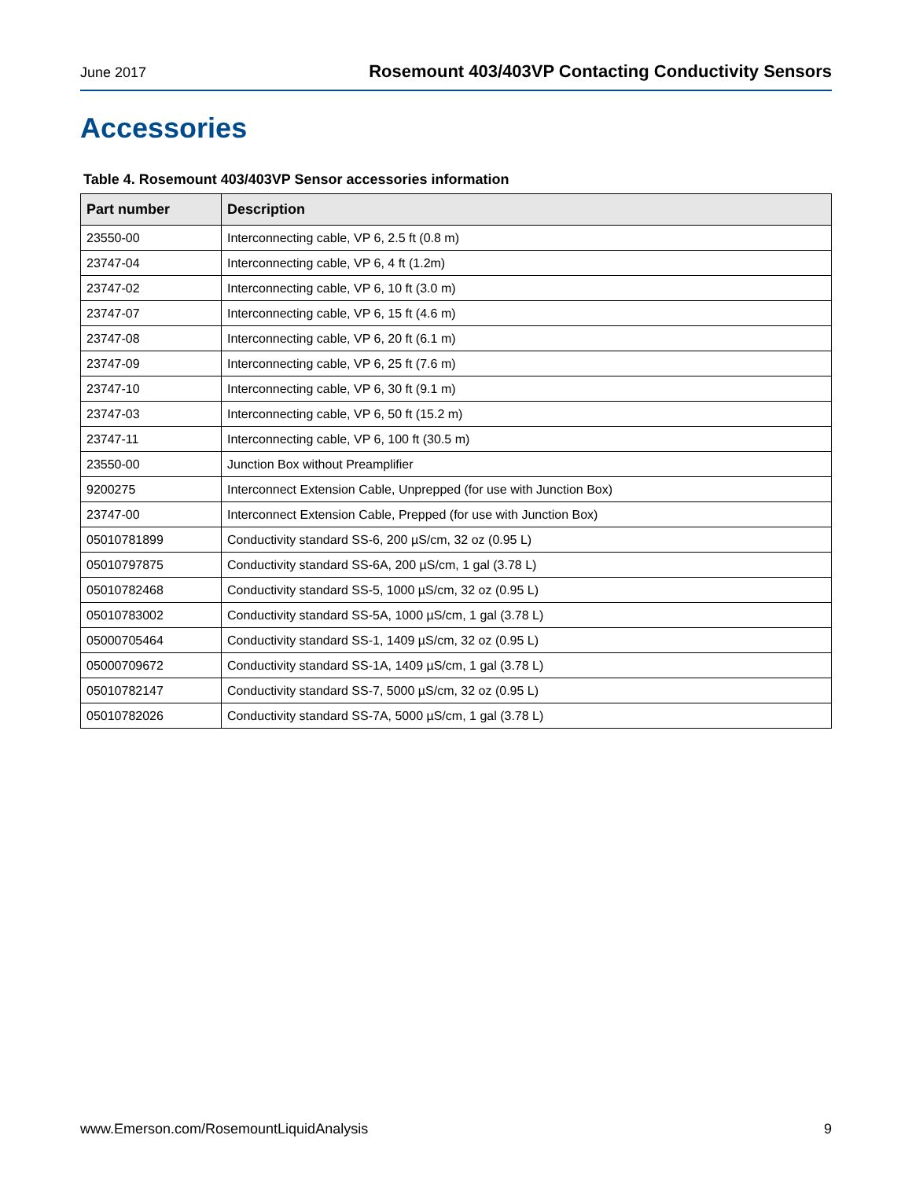June 2017 Rosemount 403/403VP Contacting Conductivity Sensors
Accessories
Table 4. Rosemount 403/403VP Sensor accessories information
| Part number | Description |
| --- | --- |
| 23550-00 | Interconnecting cable, VP 6, 2.5 ft (0.8 m) |
| 23747-04 | Interconnecting cable, VP 6, 4 ft (1.2m) |
| 23747-02 | Interconnecting cable, VP 6, 10 ft (3.0 m) |
| 23747-07 | Interconnecting cable, VP 6, 15 ft (4.6 m) |
| 23747-08 | Interconnecting cable, VP 6, 20 ft (6.1 m) |
| 23747-09 | Interconnecting cable, VP 6, 25 ft (7.6 m) |
| 23747-10 | Interconnecting cable, VP 6, 30 ft (9.1 m) |
| 23747-03 | Interconnecting cable, VP 6, 50 ft (15.2 m) |
| 23747-11 | Interconnecting cable, VP 6, 100 ft (30.5 m) |
| 23550-00 | Junction Box without Preamplifier |
| 9200275 | Interconnect Extension Cable, Unprepped (for use with Junction Box) |
| 23747-00 | Interconnect Extension Cable, Prepped (for use with Junction Box) |
| 05010781899 | Conductivity standard SS-6, 200 µS/cm, 32 oz (0.95 L) |
| 05010797875 | Conductivity standard SS-6A, 200 µS/cm, 1 gal (3.78 L) |
| 05010782468 | Conductivity standard SS-5, 1000 µS/cm, 32 oz (0.95 L) |
| 05010783002 | Conductivity standard SS-5A, 1000 µS/cm, 1 gal (3.78 L) |
| 05000705464 | Conductivity standard SS-1, 1409 µS/cm, 32 oz (0.95 L) |
| 05000709672 | Conductivity standard SS-1A, 1409 µS/cm, 1 gal (3.78 L) |
| 05010782147 | Conductivity standard SS-7, 5000 µS/cm, 32 oz (0.95 L) |
| 05010782026 | Conductivity standard SS-7A, 5000 µS/cm, 1 gal (3.78 L) |
www.Emerson.com/RosemountLiquidAnalysis 9